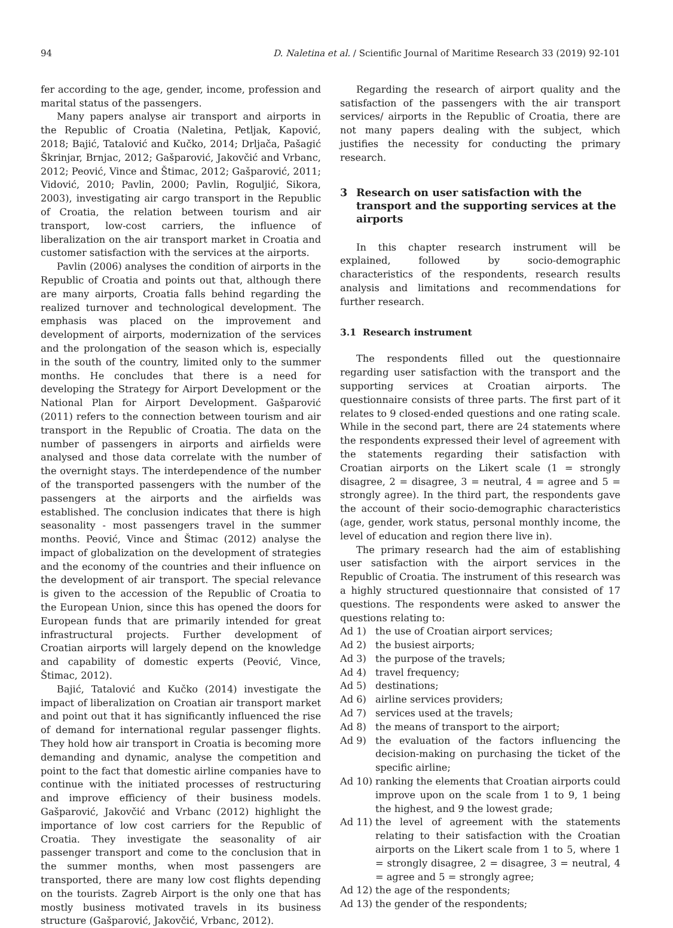94 D. Naletina et al. / Scientific Journal of Maritime Research 33 (2019) 92-101
fer according to the age, gender, income, profession and marital status of the passengers.
Many papers analyse air transport and airports in the Republic of Croatia (Naletina, Petljak, Kapović, 2018; Bajić, Tatalović and Kučko, 2014; Drljača, Pašagić Škrinjar, Brnjac, 2012; Gašparović, Jakovčić and Vrbanc, 2012; Peović, Vince and Štimac, 2012; Gašparović, 2011; Vidović, 2010; Pavlin, 2000; Pavlin, Roguljić, Sikora, 2003), investigating air cargo transport in the Republic of Croatia, the relation between tourism and air transport, low-cost carriers, the influence of liberalization on the air transport market in Croatia and customer satisfaction with the services at the airports.
Pavlin (2006) analyses the condition of airports in the Republic of Croatia and points out that, although there are many airports, Croatia falls behind regarding the realized turnover and technological development. The emphasis was placed on the improvement and development of airports, modernization of the services and the prolongation of the season which is, especially in the south of the country, limited only to the summer months. He concludes that there is a need for developing the Strategy for Airport Development or the National Plan for Airport Development. Gašparović (2011) refers to the connection between tourism and air transport in the Republic of Croatia. The data on the number of passengers in airports and airfields were analysed and those data correlate with the number of the overnight stays. The interdependence of the number of the transported passengers with the number of the passengers at the airports and the airfields was established. The conclusion indicates that there is high seasonality - most passengers travel in the summer months. Peović, Vince and Štimac (2012) analyse the impact of globalization on the development of strategies and the economy of the countries and their influence on the development of air transport. The special relevance is given to the accession of the Republic of Croatia to the European Union, since this has opened the doors for European funds that are primarily intended for great infrastructural projects. Further development of Croatian airports will largely depend on the knowledge and capability of domestic experts (Peović, Vince, Štimac, 2012).
Bajić, Tatalović and Kučko (2014) investigate the impact of liberalization on Croatian air transport market and point out that it has significantly influenced the rise of demand for international regular passenger flights. They hold how air transport in Croatia is becoming more demanding and dynamic, analyse the competition and point to the fact that domestic airline companies have to continue with the initiated processes of restructuring and improve efficiency of their business models. Gašparović, Jakovčić and Vrbanc (2012) highlight the importance of low cost carriers for the Republic of Croatia. They investigate the seasonality of air passenger transport and come to the conclusion that in the summer months, when most passengers are transported, there are many low cost flights depending on the tourists. Zagreb Airport is the only one that has mostly business motivated travels in its business structure (Gašparović, Jakovčić, Vrbanc, 2012).
Regarding the research of airport quality and the satisfaction of the passengers with the air transport services/ airports in the Republic of Croatia, there are not many papers dealing with the subject, which justifies the necessity for conducting the primary research.
3 Research on user satisfaction with the transport and the supporting services at the airports
In this chapter research instrument will be explained, followed by socio-demographic characteristics of the respondents, research results analysis and limitations and recommendations for further research.
3.1 Research instrument
The respondents filled out the questionnaire regarding user satisfaction with the transport and the supporting services at Croatian airports. The questionnaire consists of three parts. The first part of it relates to 9 closed-ended questions and one rating scale. While in the second part, there are 24 statements where the respondents expressed their level of agreement with the statements regarding their satisfaction with Croatian airports on the Likert scale (1 = strongly disagree, 2 = disagree, 3 = neutral, 4 = agree and 5 = strongly agree). In the third part, the respondents gave the account of their socio-demographic characteristics (age, gender, work status, personal monthly income, the level of education and region there live in).
The primary research had the aim of establishing user satisfaction with the airport services in the Republic of Croatia. The instrument of this research was a highly structured questionnaire that consisted of 17 questions. The respondents were asked to answer the questions relating to:
Ad 1) the use of Croatian airport services;
Ad 2) the busiest airports;
Ad 3) the purpose of the travels;
Ad 4) travel frequency;
Ad 5) destinations;
Ad 6) airline services providers;
Ad 7) services used at the travels;
Ad 8) the means of transport to the airport;
Ad 9) the evaluation of the factors influencing the decision-making on purchasing the ticket of the specific airline;
Ad 10) ranking the elements that Croatian airports could improve upon on the scale from 1 to 9, 1 being the highest, and 9 the lowest grade;
Ad 11) the level of agreement with the statements relating to their satisfaction with the Croatian airports on the Likert scale from 1 to 5, where 1 = strongly disagree, 2 = disagree, 3 = neutral, 4 = agree and 5 = strongly agree;
Ad 12) the age of the respondents;
Ad 13) the gender of the respondents;